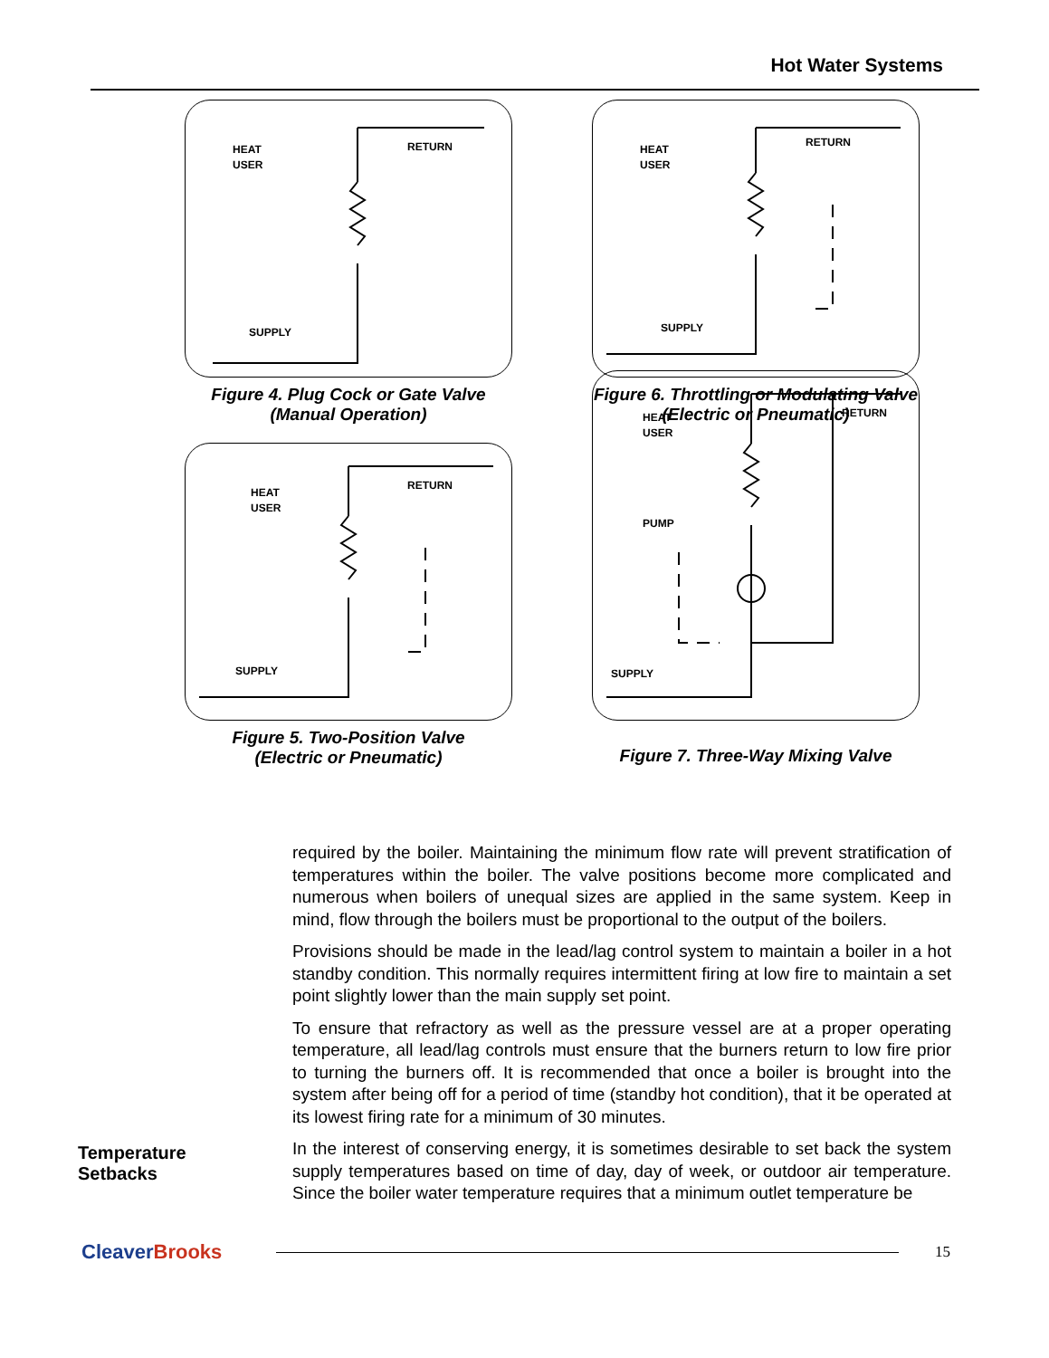Hot Water Systems
HEAT
USER
RETURN
SUPPLY
Figure 4. Plug Cock or Gate Valve
(Manual Operation)
HEAT
USER
RETURN
SUPPLY
Figure 6. Throttling or Modulating Valve (Electric or Pneumatic)
HEAT
USER
RETURN
SUPPLY
Figure 5. Two-Position Valve
(Electric or Pneumatic)
HEAT
USER
RETURN
PUMP
SUPPLY
Figure 7. Three-Way Mixing Valve
required by the boiler. Maintaining the minimum flow rate will prevent stratification of temperatures within the boiler. The valve positions become more complicated and numerous when boilers of unequal sizes are applied in the same system. Keep in mind, flow through the boilers must be proportional to the output of the boilers.
Provisions should be made in the lead/lag control system to maintain a boiler in a hot standby condition. This normally requires intermittent firing at low fire to maintain a set point slightly lower than the main supply set point.
To ensure that refractory as well as the pressure vessel are at a proper operating temperature, all lead/lag controls must ensure that the burners return to low fire prior to turning the burners off. It is recommended that once a boiler is brought into the system after being off for a period of time (standby hot condition), that it be operated at its lowest firing rate for a minimum of 30 minutes.
In the interest of conserving energy, it is sometimes desirable to set back the system supply temperatures based on time of day, day of week, or outdoor air temperature. Since the boiler water temperature requires that a minimum outlet temperature be
Temperature
Setbacks
CleaverBrooks
15